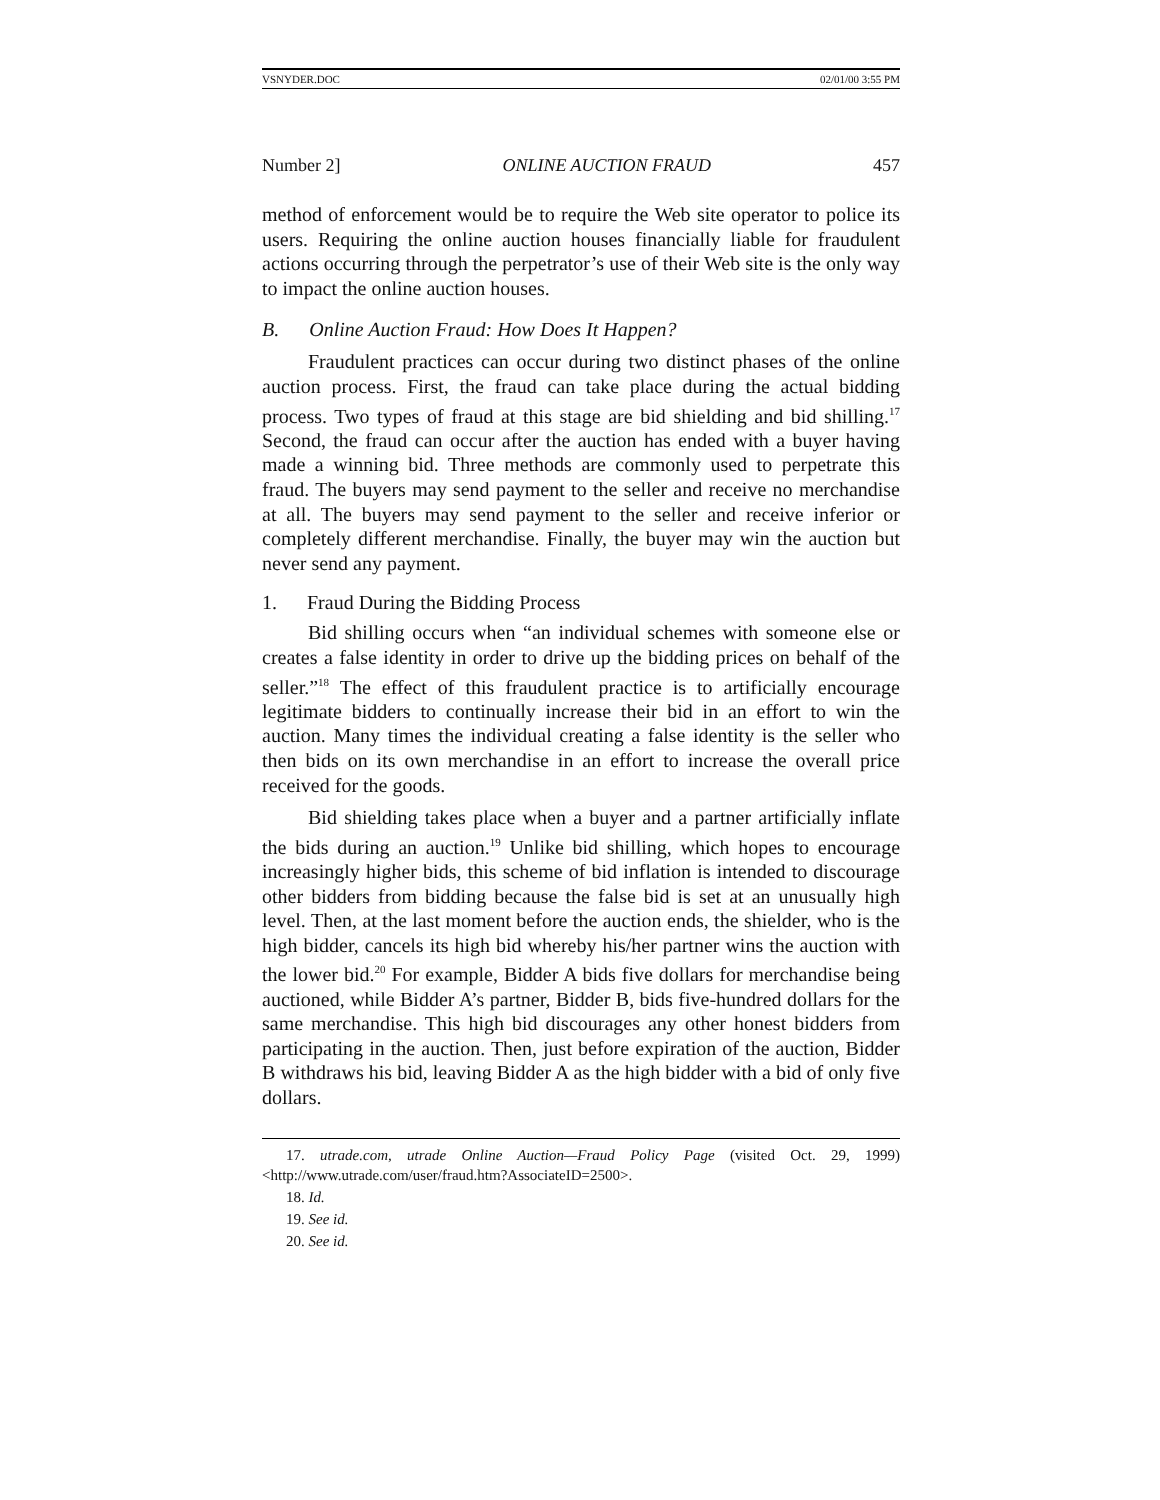VSNYDER.DOC 02/01/00 3:55 PM
Number 2] ONLINE AUCTION FRAUD 457
method of enforcement would be to require the Web site operator to police its users. Requiring the online auction houses financially liable for fraudulent actions occurring through the perpetrator’s use of their Web site is the only way to impact the online auction houses.
B. Online Auction Fraud: How Does It Happen?
Fraudulent practices can occur during two distinct phases of the online auction process. First, the fraud can take place during the actual bidding process. Two types of fraud at this stage are bid shielding and bid shilling.<sup>17</sup> Second, the fraud can occur after the auction has ended with a buyer having made a winning bid. Three methods are commonly used to perpetrate this fraud. The buyers may send payment to the seller and receive no merchandise at all. The buyers may send payment to the seller and receive inferior or completely different merchandise. Finally, the buyer may win the auction but never send any payment.
1. Fraud During the Bidding Process
Bid shilling occurs when “an individual schemes with someone else or creates a false identity in order to drive up the bidding prices on behalf of the seller.”<sup>18</sup> The effect of this fraudulent practice is to artificially encourage legitimate bidders to continually increase their bid in an effort to win the auction. Many times the individual creating a false identity is the seller who then bids on its own merchandise in an effort to increase the overall price received for the goods.
Bid shielding takes place when a buyer and a partner artificially inflate the bids during an auction.<sup>19</sup> Unlike bid shilling, which hopes to encourage increasingly higher bids, this scheme of bid inflation is intended to discourage other bidders from bidding because the false bid is set at an unusually high level. Then, at the last moment before the auction ends, the shielder, who is the high bidder, cancels its high bid whereby his/her partner wins the auction with the lower bid.<sup>20</sup> For example, Bidder A bids five dollars for merchandise being auctioned, while Bidder A’s partner, Bidder B, bids five-hundred dollars for the same merchandise. This high bid discourages any other honest bidders from participating in the auction. Then, just before expiration of the auction, Bidder B withdraws his bid, leaving Bidder A as the high bidder with a bid of only five dollars.
17. utrade.com, utrade Online Auction—Fraud Policy Page (visited Oct. 29, 1999) <http://www.utrade.com/user/fraud.htm?AssociateID=2500>.
18. Id.
19. See id.
20. See id.